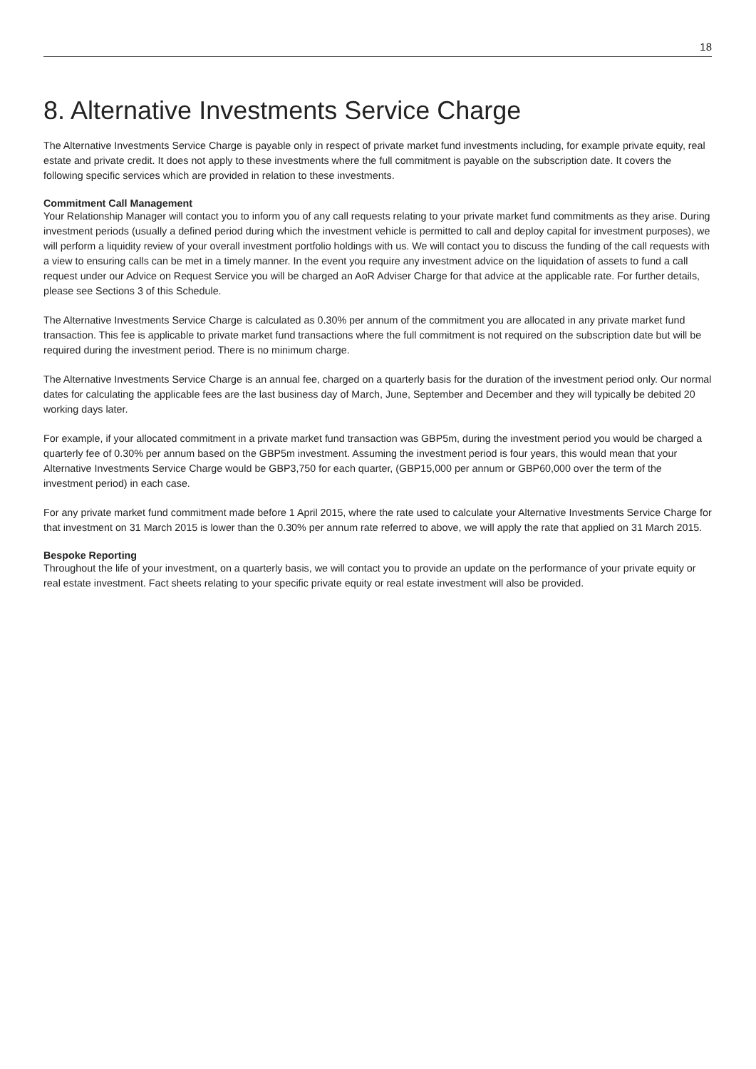18
8. Alternative Investments Service Charge
The Alternative Investments Service Charge is payable only in respect of private market fund investments including, for example private equity, real estate and private credit. It does not apply to these investments where the full commitment is payable on the subscription date. It covers the following specific services which are provided in relation to these investments.
Commitment Call Management
Your Relationship Manager will contact you to inform you of any call requests relating to your private market fund commitments as they arise. During investment periods (usually a defined period during which the investment vehicle is permitted to call and deploy capital for investment purposes), we will perform a liquidity review of your overall investment portfolio holdings with us. We will contact you to discuss the funding of the call requests with a view to ensuring calls can be met in a timely manner. In the event you require any investment advice on the liquidation of assets to fund a call request under our Advice on Request Service you will be charged an AoR Adviser Charge for that advice at the applicable rate. For further details, please see Sections 3 of this Schedule.
The Alternative Investments Service Charge is calculated as 0.30% per annum of the commitment you are allocated in any private market fund transaction. This fee is applicable to private market fund transactions where the full commitment is not required on the subscription date but will be required during the investment period. There is no minimum charge.
The Alternative Investments Service Charge is an annual fee, charged on a quarterly basis for the duration of the investment period only. Our normal dates for calculating the applicable fees are the last business day of March, June, September and December and they will typically be debited 20 working days later.
For example, if your allocated commitment in a private market fund transaction was GBP5m, during the investment period you would be charged a quarterly fee of 0.30% per annum based on the GBP5m investment. Assuming the investment period is four years, this would mean that your Alternative Investments Service Charge would be GBP3,750 for each quarter, (GBP15,000 per annum or GBP60,000 over the term of the investment period) in each case.
For any private market fund commitment made before 1 April 2015, where the rate used to calculate your Alternative Investments Service Charge for that investment on 31 March 2015 is lower than the 0.30% per annum rate referred to above, we will apply the rate that applied on 31 March 2015.
Bespoke Reporting
Throughout the life of your investment, on a quarterly basis, we will contact you to provide an update on the performance of your private equity or real estate investment. Fact sheets relating to your specific private equity or real estate investment will also be provided.